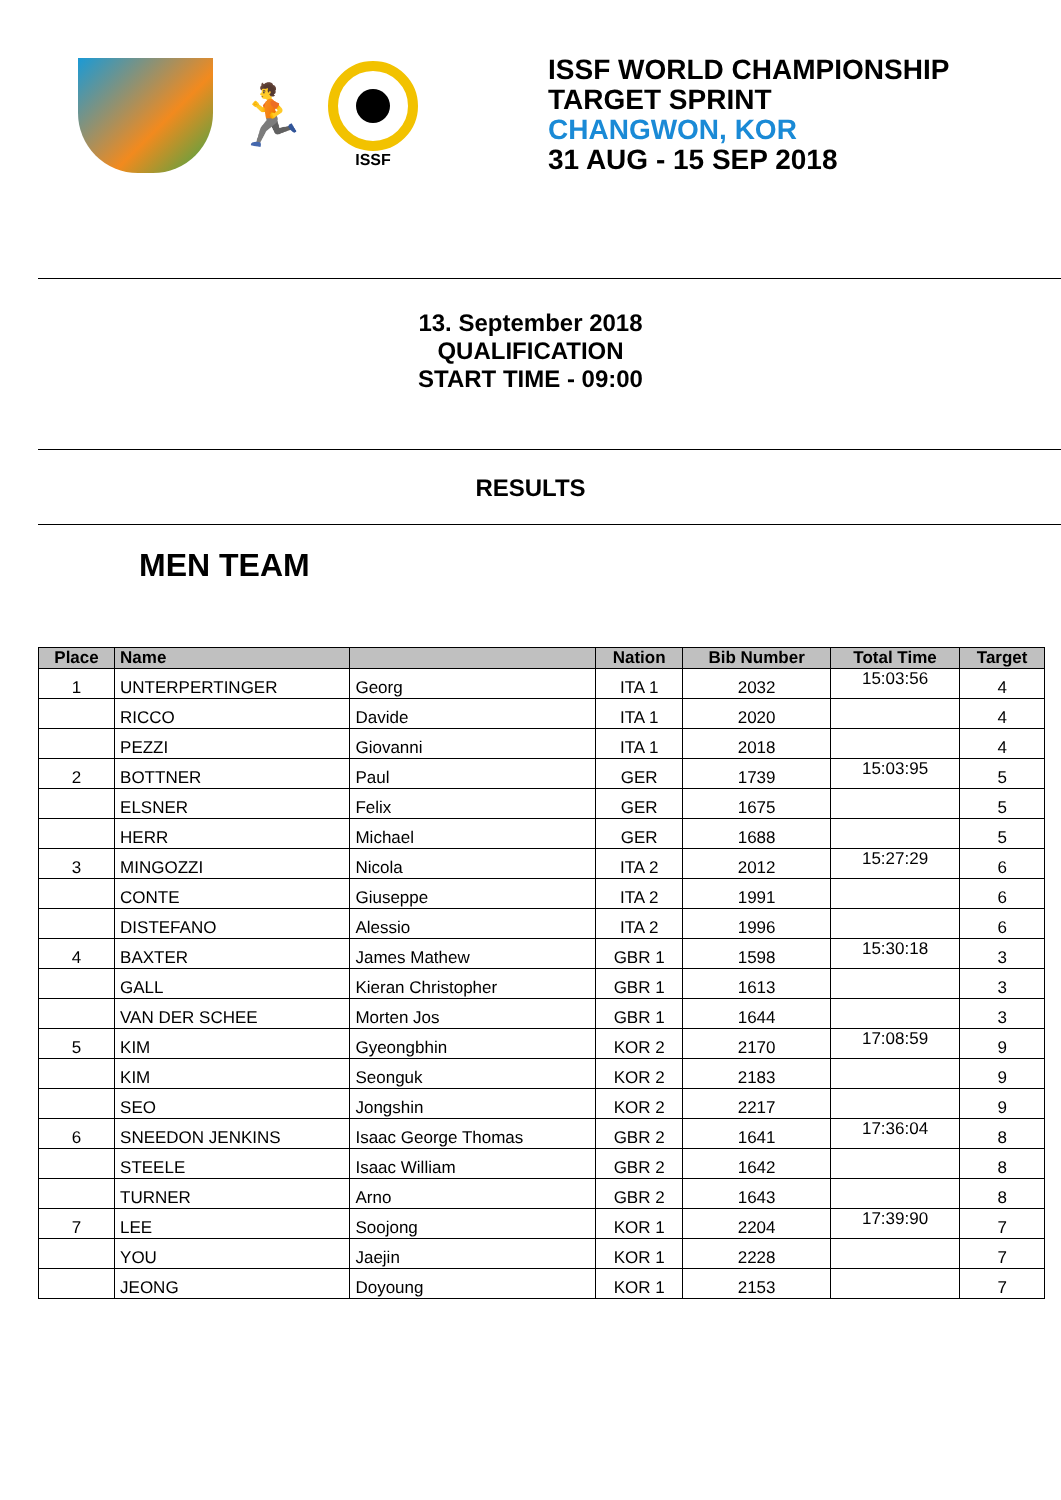🏃
ISSF
ISSF WORLD CHAMPIONSHIP
TARGET SPRINT
CHANGWON, KOR
31 AUG - 15 SEP 2018
13. September 2018
QUALIFICATION
START TIME - 09:00
RESULTS
MEN TEAM
| Place | Name | | Nation | Bib Number | Total Time | Target |
| --- | --- | --- | --- | --- | --- | --- |
| 1 | UNTERPERTINGER | Georg | ITA 1 | 2032 | 15:03:56 | 4 |
| | RICCO | Davide | ITA 1 | 2020 | | 4 |
| | PEZZI | Giovanni | ITA 1 | 2018 | | 4 |
| 2 | BOTTNER | Paul | GER | 1739 | 15:03:95 | 5 |
| | ELSNER | Felix | GER | 1675 | | 5 |
| | HERR | Michael | GER | 1688 | | 5 |
| 3 | MINGOZZI | Nicola | ITA 2 | 2012 | 15:27:29 | 6 |
| | CONTE | Giuseppe | ITA 2 | 1991 | | 6 |
| | DISTEFANO | Alessio | ITA 2 | 1996 | | 6 |
| 4 | BAXTER | James Mathew | GBR 1 | 1598 | 15:30:18 | 3 |
| | GALL | Kieran Christopher | GBR 1 | 1613 | | 3 |
| | VAN DER SCHEE | Morten Jos | GBR 1 | 1644 | | 3 |
| 5 | KIM | Gyeongbhin | KOR 2 | 2170 | 17:08:59 | 9 |
| | KIM | Seonguk | KOR 2 | 2183 | | 9 |
| | SEO | Jongshin | KOR 2 | 2217 | | 9 |
| 6 | SNEEDON JENKINS | Isaac George Thomas | GBR 2 | 1641 | 17:36:04 | 8 |
| | STEELE | Isaac William | GBR 2 | 1642 | | 8 |
| | TURNER | Arno | GBR 2 | 1643 | | 8 |
| 7 | LEE | Soojong | KOR 1 | 2204 | 17:39:90 | 7 |
| | YOU | Jaejin | KOR 1 | 2228 | | 7 |
| | JEONG | Doyoung | KOR 1 | 2153 | | 7 |